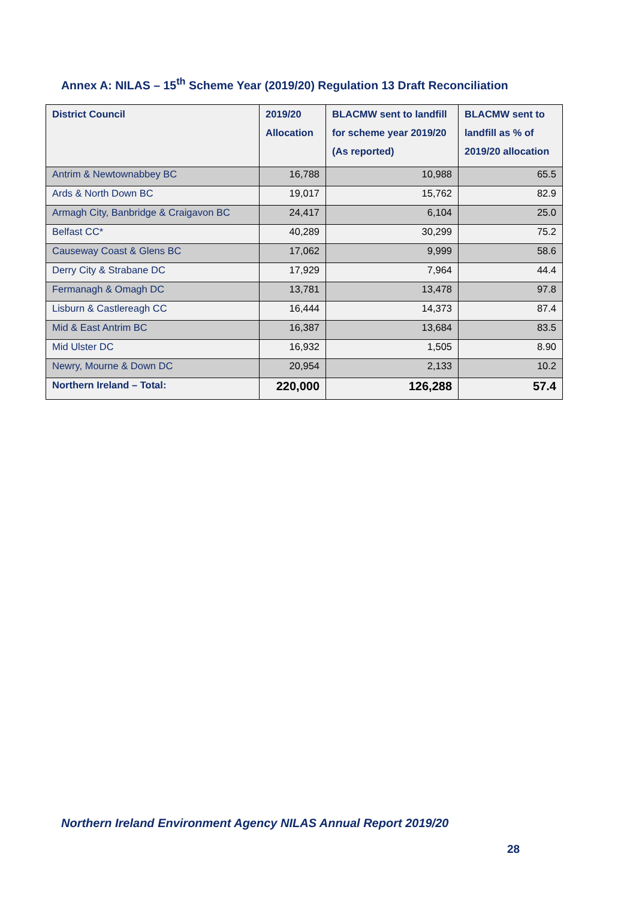Annex A: NILAS – 15<sup>th</sup> Scheme Year (2019/20) Regulation 13 Draft Reconciliation
| District Council | 2019/20 Allocation | BLACMW sent to landfill for scheme year 2019/20 (As reported) | BLACMW sent to landfill as % of 2019/20 allocation |
| --- | --- | --- | --- |
| Antrim & Newtownabbey BC | 16,788 | 10,988 | 65.5 |
| Ards & North Down BC | 19,017 | 15,762 | 82.9 |
| Armagh City, Banbridge & Craigavon BC | 24,417 | 6,104 | 25.0 |
| Belfast CC* | 40,289 | 30,299 | 75.2 |
| Causeway Coast & Glens BC | 17,062 | 9,999 | 58.6 |
| Derry City & Strabane DC | 17,929 | 7,964 | 44.4 |
| Fermanagh & Omagh DC | 13,781 | 13,478 | 97.8 |
| Lisburn & Castlereagh CC | 16,444 | 14,373 | 87.4 |
| Mid & East Antrim BC | 16,387 | 13,684 | 83.5 |
| Mid Ulster DC | 16,932 | 1,505 | 8.90 |
| Newry, Mourne & Down DC | 20,954 | 2,133 | 10.2 |
| Northern Ireland – Total: | 220,000 | 126,288 | 57.4 |
Northern Ireland Environment Agency NILAS Annual Report 2019/20
28